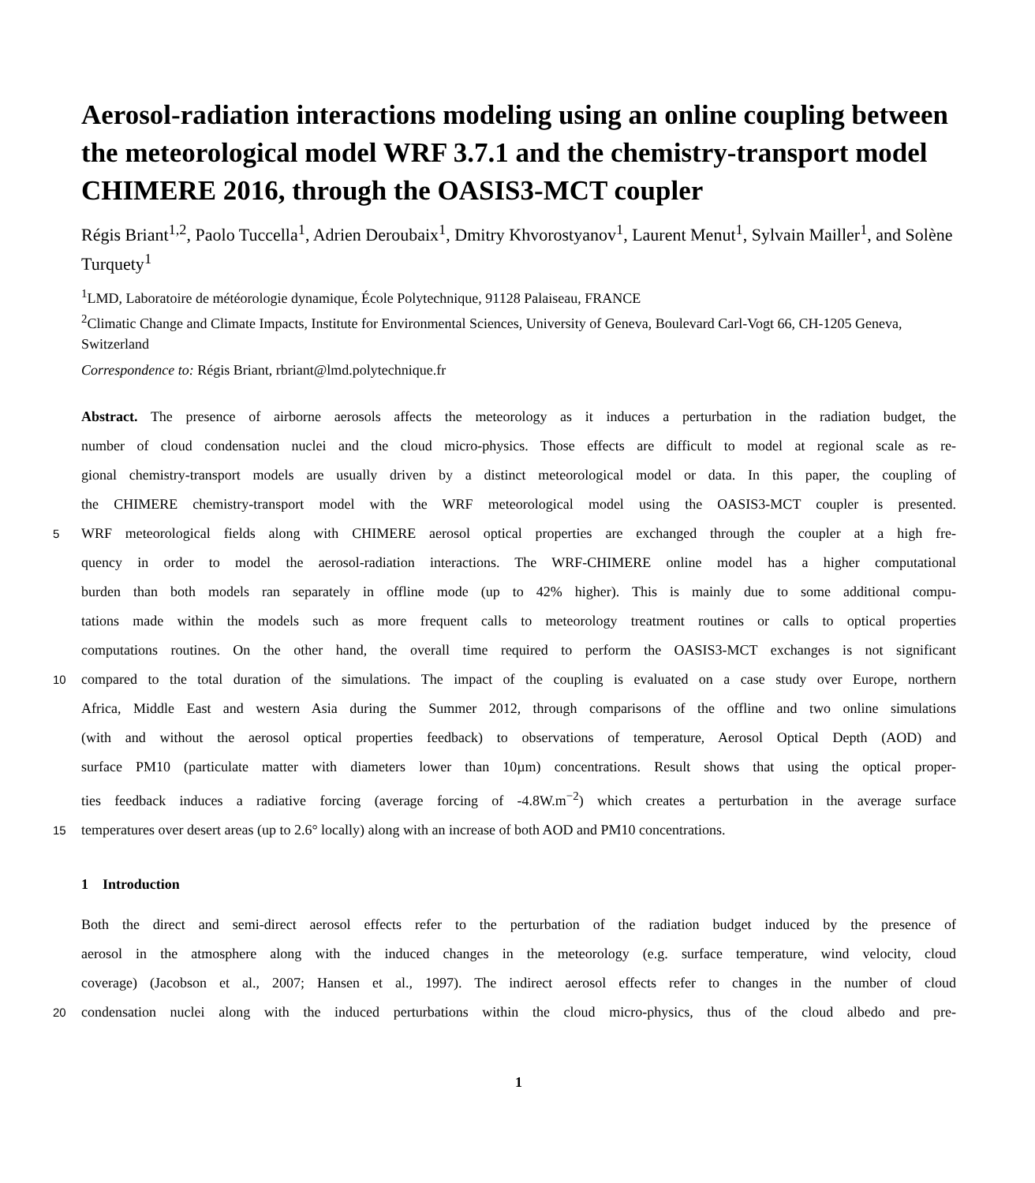Aerosol-radiation interactions modeling using an online coupling between the meteorological model WRF 3.7.1 and the chemistry-transport model CHIMERE 2016, through the OASIS3-MCT coupler
Régis Briant<sup>1,2</sup>, Paolo Tuccella<sup>1</sup>, Adrien Deroubaix<sup>1</sup>, Dmitry Khvorostyanov<sup>1</sup>, Laurent Menut<sup>1</sup>, Sylvain Mailler<sup>1</sup>, and Solène Turquety<sup>1</sup>
<sup>1</sup> LMD, Laboratoire de météorologie dynamique, École Polytechnique, 91128 Palaiseau, FRANCE
<sup>2</sup> Climatic Change and Climate Impacts, Institute for Environmental Sciences, University of Geneva, Boulevard Carl-Vogt 66, CH-1205 Geneva, Switzerland
Correspondence to: Régis Briant, rbriant@lmd.polytechnique.fr
Abstract. The presence of airborne aerosols affects the meteorology as it induces a perturbation in the radiation budget, the
number of cloud condensation nuclei and the cloud micro-physics. Those effects are difficult to model at regional scale as re-
gional chemistry-transport models are usually driven by a distinct meteorological model or data. In this paper, the coupling of
the CHIMERE chemistry-transport model with the WRF meteorological model using the OASIS3-MCT coupler is presented.
5
WRF meteorological fields along with CHIMERE aerosol optical properties are exchanged through the coupler at a high fre-
quency in order to model the aerosol-radiation interactions. The WRF-CHIMERE online model has a higher computational
burden than both models ran separately in offline mode (up to 42% higher). This is mainly due to some additional compu-
tations made within the models such as more frequent calls to meteorology treatment routines or calls to optical properties
computations routines. On the other hand, the overall time required to perform the OASIS3-MCT exchanges is not significant
10
compared to the total duration of the simulations. The impact of the coupling is evaluated on a case study over Europe, northern
Africa, Middle East and western Asia during the Summer 2012, through comparisons of the offline and two online simulations
(with and without the aerosol optical properties feedback) to observations of temperature, Aerosol Optical Depth (AOD) and
surface PM10 (particulate matter with diameters lower than 10µm) concentrations. Result shows that using the optical proper-
ties feedback induces a radiative forcing (average forcing of -4.8W.m<sup>−2</sup>) which creates a perturbation in the average surface
15
temperatures over desert areas (up to 2.6° locally) along with an increase of both AOD and PM10 concentrations.
1 Introduction
Both the direct and semi-direct aerosol effects refer to the perturbation of the radiation budget induced by the presence of
aerosol in the atmosphere along with the induced changes in the meteorology (e.g. surface temperature, wind velocity, cloud
coverage) (Jacobson et al., 2007; Hansen et al., 1997). The indirect aerosol effects refer to changes in the number of cloud
20
condensation nuclei along with the induced perturbations within the cloud micro-physics, thus of the cloud albedo and pre-
1